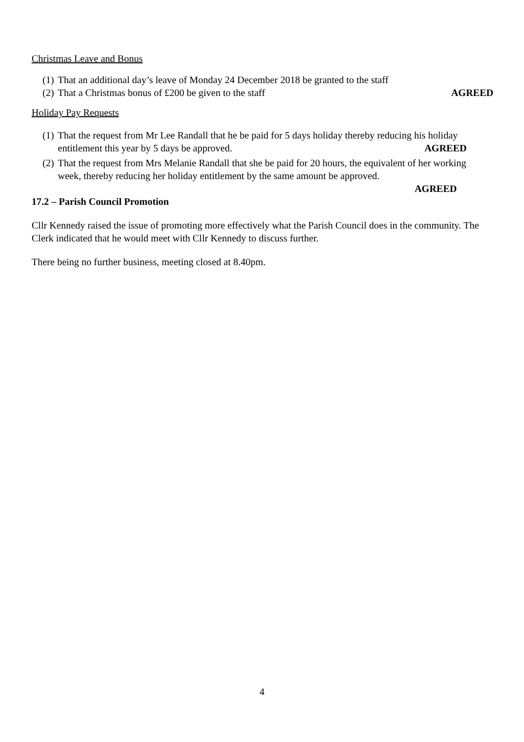Christmas Leave and Bonus
(1) That an additional day’s leave of Monday 24 December 2018 be granted to the staff
(2) That a Christmas bonus of £200 be given to the staff AGREED
Holiday Pay Requests
(1) That the request from Mr Lee Randall that he be paid for 5 days holiday thereby reducing his holiday entitlement this year by 5 days be approved. AGREED
(2) That the request from Mrs Melanie Randall that she be paid for 20 hours, the equivalent of her working week, thereby reducing her holiday entitlement by the same amount be approved.
AGREED
17.2 – Parish Council Promotion
Cllr Kennedy raised the issue of promoting more effectively what the Parish Council does in the community. The Clerk indicated that he would meet with Cllr Kennedy to discuss further.
There being no further business, meeting closed at 8.40pm.
4